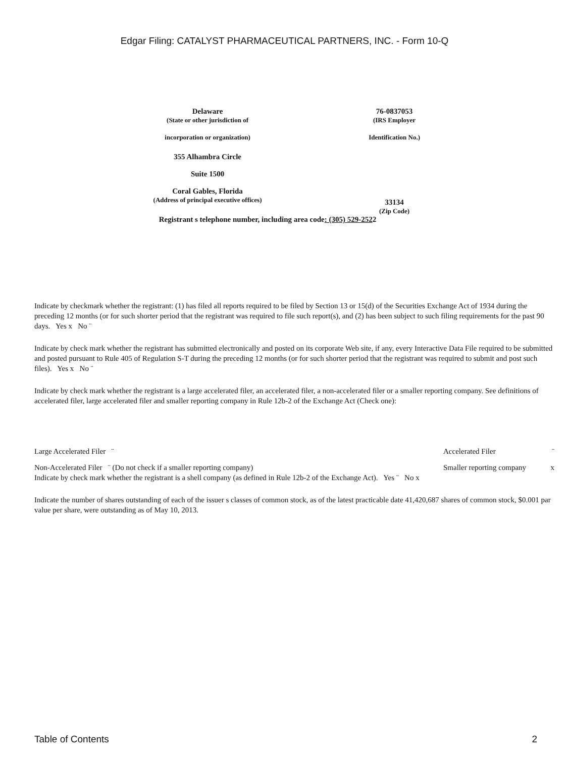Edgar Filing: CATALYST PHARMACEUTICAL PARTNERS, INC. - Form 10-Q
| Delaware (State or other jurisdiction of incorporation or organization) | 76-0837053 (IRS Employer Identification No.) |
| 355 Alhambra Circle Suite 1500 Coral Gables, Florida (Address of principal executive offices) | 33134 (Zip Code) |
| Registrant s telephone number, including area code : (305) 529-252 2 | |
Indicate by checkmark whether the registrant: (1) has filed all reports required to be filed by Section 13 or 15(d) of the Securities Exchange Act of 1934 during the preceding 12 months (or for such shorter period that the registrant was required to file such report(s), and (2) has been subject to such filing requirements for the past 90 days. Yes x No ¨
Indicate by check mark whether the registrant has submitted electronically and posted on its corporate Web site, if any, every Interactive Data File required to be submitted and posted pursuant to Rule 405 of Regulation S-T during the preceding 12 months (or for such shorter period that the registrant was required to submit and post such files). Yes x No ¨
Indicate by check mark whether the registrant is a large accelerated filer, an accelerated filer, a non-accelerated filer or a smaller reporting company. See definitions of accelerated filer, large accelerated filer and smaller reporting company in Rule 12b-2 of the Exchange Act (Check one):
Large Accelerated Filer ¨ Accelerated Filer ¨
Non-Accelerated Filer ¨ (Do not check if a smaller reporting company) Smaller reporting company x
Indicate by check mark whether the registrant is a shell company (as defined in Rule 12b-2 of the Exchange Act). Yes ¨ No x
Indicate the number of shares outstanding of each of the issuer s classes of common stock, as of the latest practicable date 41,420,687 shares of common stock, $0.001 par value per share, were outstanding as of May 10, 2013.
Table of Contents 2